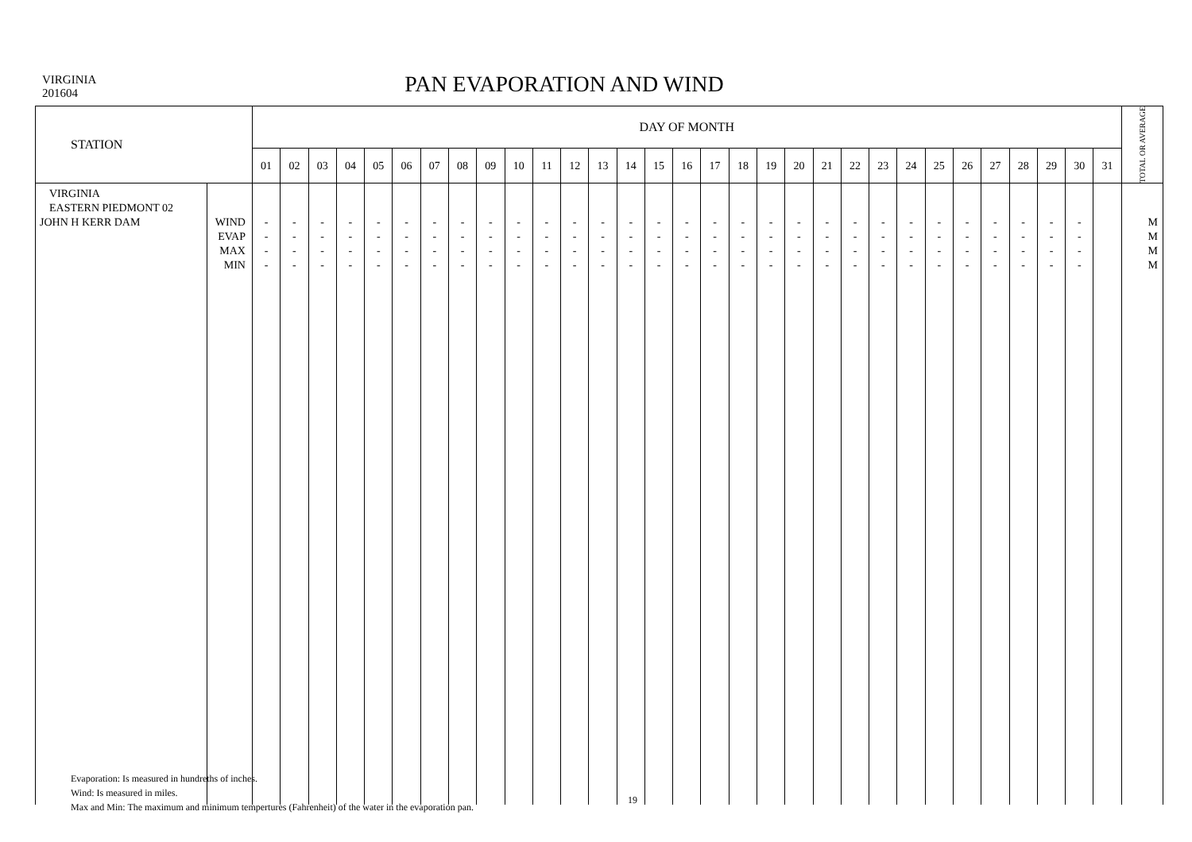VIRGINIA
201604
PAN EVAPORATION AND WIND
| STATION | | DAY OF MONTH | | | | | | | | | | | | | | | | | | | | | | | | | | | | | | | TOTAL OR AVERAGE |
| --- | --- | --- | --- | --- | --- | --- | --- | --- | --- | --- | --- | --- | --- | --- | --- | --- | --- | --- | --- | --- | --- | --- | --- | --- | --- | --- | --- | --- | --- | --- | --- | --- | --- |
| | | 01 | 02 | 03 | 04 | 05 | 06 | 07 | 08 | 09 | 10 | 11 | 12 | 13 | 14 | 15 | 16 | 17 | 18 | 19 | 20 | 21 | 22 | 23 | 24 | 25 | 26 | 27 | 28 | 29 | 30 | 31 | |
| VIRGINIA EASTERN PIEDMONT 02 JOHN H KERR DAM | WIND EVAP MAX MIN | - - - - | - - - - | - - - - | - - - - | - - - - | - - - - | - - - - | - - - - | - - - - | - - - - | - - - - | - - - - | - - - - | - - - - | - - - - | - - - - | - - - - | - - - - | - - - - | - - - - | - - - - | - - - - | - - - - | - - - - | - - - - | - - - - | - - - - | - - - - | - - - - | - - - - | | M M M M |
Evaporation: Is measured in hundreths of inches.
Wind: Is measured in miles.
Max and Min: The maximum and minimum tempertures (Fahrenheit) of the water in the evaporation pan.
19